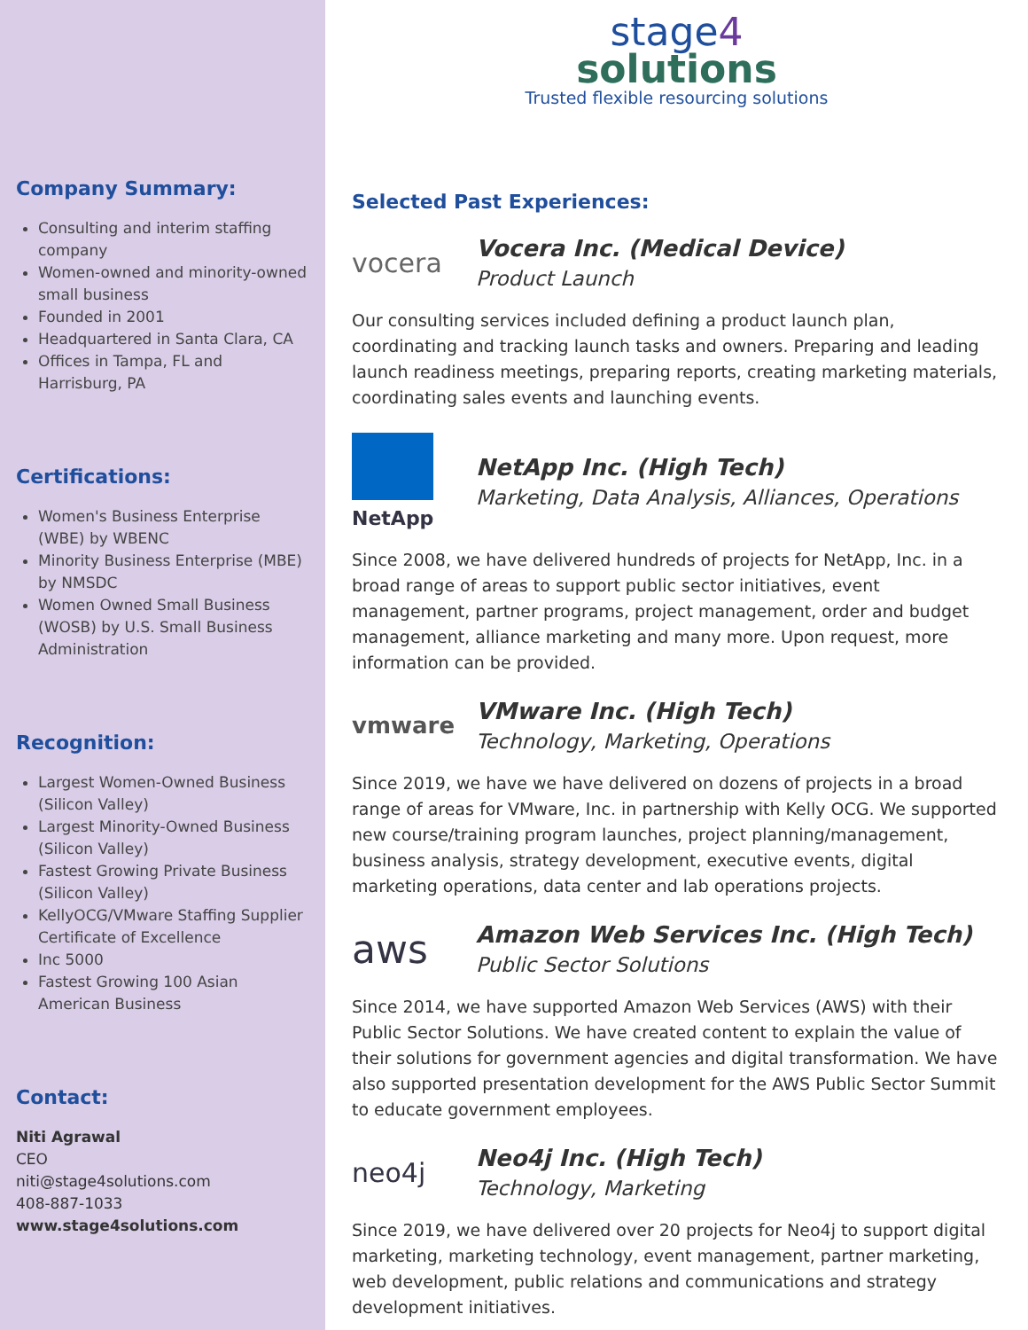Company Summary:
Consulting and interim staffing company
Women-owned and minority-owned small business
Founded in 2001
Headquartered in Santa Clara, CA
Offices in Tampa, FL and Harrisburg, PA
Certifications:
Women's Business Enterprise (WBE) by WBENC
Minority Business Enterprise (MBE) by NMSDC
Women Owned Small Business (WOSB) by U.S. Small Business Administration
Recognition:
Largest Women-Owned Business (Silicon Valley)
Largest Minority-Owned Business (Silicon Valley)
Fastest Growing Private Business (Silicon Valley)
KellyOCG/VMware Staffing Supplier Certificate of Excellence
Inc 5000
Fastest Growing 100 Asian American Business
Contact:
Niti Agrawal
CEO
niti@stage4solutions.com
408-887-1033
www.stage4solutions.com
stage4
solutions
Trusted flexible resourcing solutions
Selected Past Experiences:
vocera
Vocera Inc. (Medical Device)
Product Launch
Our consulting services included defining a product launch plan, coordinating and tracking launch tasks and owners. Preparing and leading launch readiness meetings, preparing reports, creating marketing materials, coordinating sales events and launching events.
NetApp
NetApp Inc. (High Tech)
Marketing, Data Analysis, Alliances, Operations
Since 2008, we have delivered hundreds of projects for NetApp, Inc. in a broad range of areas to support public sector initiatives, event management, partner programs, project management, order and budget management, alliance marketing and many more. Upon request, more information can be provided.
vmware
VMware Inc. (High Tech)
Technology, Marketing, Operations
Since 2019, we have we have delivered on dozens of projects in a broad range of areas for VMware, Inc. in partnership with Kelly OCG. We supported new course/training program launches, project planning/management, business analysis, strategy development, executive events, digital marketing operations, data center and lab operations projects.
aws
Amazon Web Services Inc. (High Tech)
Public Sector Solutions
Since 2014, we have supported Amazon Web Services (AWS) with their Public Sector Solutions. We have created content to explain the value of their solutions for government agencies and digital transformation. We have also supported presentation development for the AWS Public Sector Summit to educate government employees.
neo4j
Neo4j Inc. (High Tech)
Technology, Marketing
Since 2019, we have delivered over 20 projects for Neo4j to support digital marketing, marketing technology, event management, partner marketing, web development, public relations and communications and strategy development initiatives.